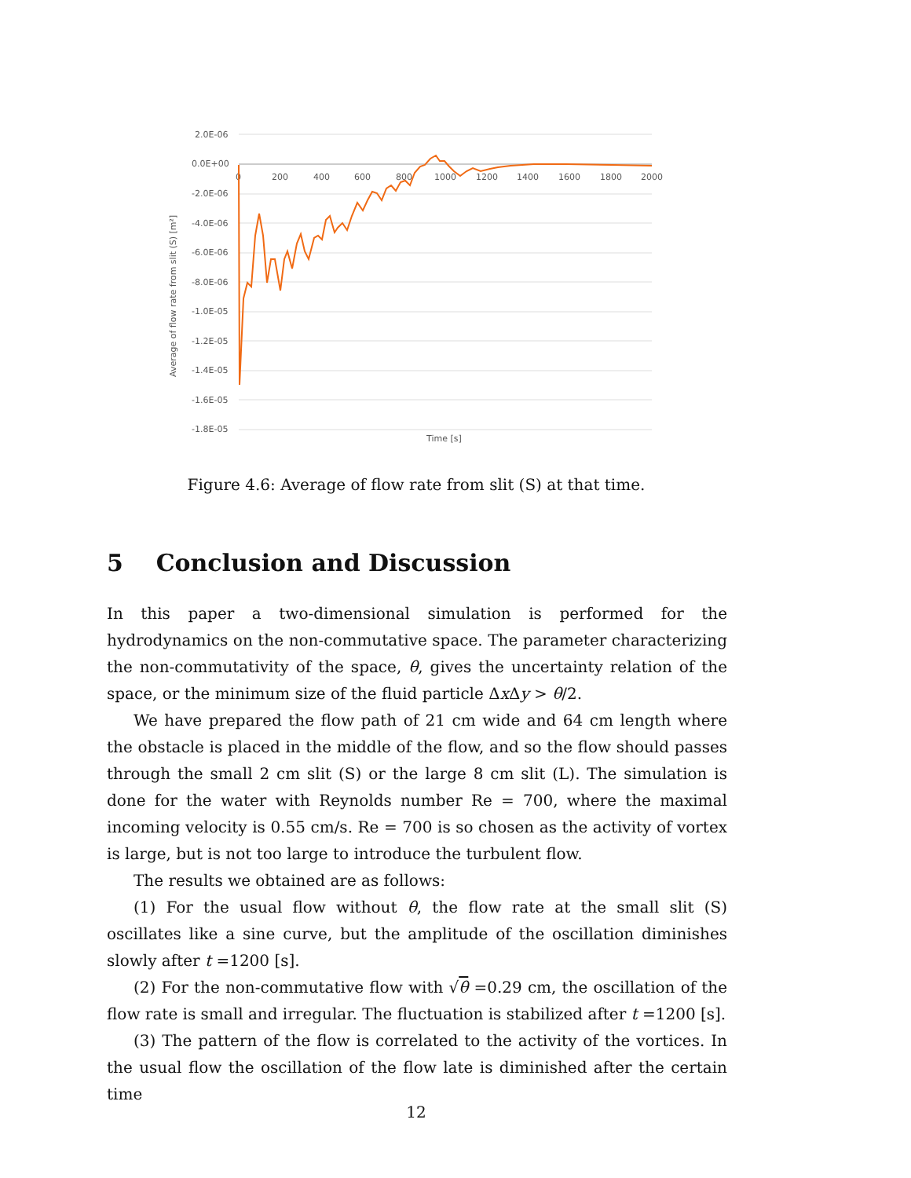2.0E-06
0.0E+00
-2.0E-06
-4.0E-06
-6.0E-06
-8.0E-06
-1.0E-05
-1.2E-05
-1.4E-05
-1.6E-05
-1.8E-05
0
200
400
600
800
1000
1200
1400
1600
1800
2000
Time [s]
Average of flow rate from slit (S) [m²]
Figure 4.6: Average of flow rate from slit (S) at that time.
5 Conclusion and Discussion
In this paper a two-dimensional simulation is performed for the hydrodynamics on the non-commutative space. The parameter characterizing the non-commutativity of the space, θ, gives the uncertainty relation of the space, or the minimum size of the fluid particle Δx Δy > θ/2.
We have prepared the flow path of 21 cm wide and 64 cm length where the obstacle is placed in the middle of the flow, and so the flow should passes through the small 2 cm slit (S) or the large 8 cm slit (L). The simulation is done for the water with Reynolds number Re = 700, where the maximal incoming velocity is 0.55 cm/s. Re = 700 is so chosen as the activity of vortex is large, but is not too large to introduce the turbulent flow.
The results we obtained are as follows:
(1) For the usual flow without θ, the flow rate at the small slit (S) oscillates like a sine curve, but the amplitude of the oscillation diminishes slowly after t =1200 [s].
(2) For the non-commutative flow with √θ =0.29 cm, the oscillation of the flow rate is small and irregular. The fluctuation is stabilized after t =1200 [s].
(3) The pattern of the flow is correlated to the activity of the vortices. In the usual flow the oscillation of the flow late is diminished after the certain time
12